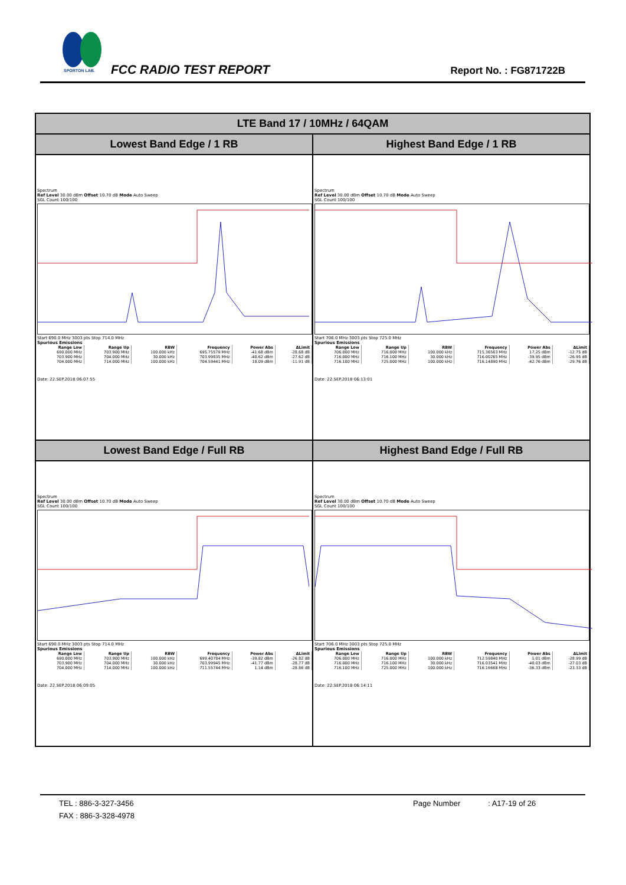SPORTON LAB.
FCC RADIO TEST REPORT Report No. : FG871722B
| LTE Band 17 / 10MHz / 64QAM | |
| --- | --- |
| Lowest Band Edge / 1 RB | Highest Band Edge / 1 RB |
| Spectrum Ref Level 30.00 dBm Offset 10.70 dB Mode Auto Sweep SGL Count 100/100 Start 690.0 MHz 3003 pts Stop 714.0 MHz Spurious Emissions / Range Low / Range Up / RBW / Frequency / Power Abs / ΔLimit / / --- / --- / --- / --- / --- / --- / / 690.000 MHz / 703.900 MHz / 100.000 kHz / 695.75579 MHz / -41.68 dBm / -28.68 dB / / 703.900 MHz / 704.000 MHz / 30.000 kHz / 703.99835 MHz / -40.62 dBm / -27.62 dB / / 704.000 MHz / 714.000 MHz / 100.000 kHz / 704.59441 MHz / 18.09 dBm / -11.91 dB / Date: 22.SEP.2018 06:07:55 | Spectrum Ref Level 30.00 dBm Offset 10.70 dB Mode Auto Sweep SGL Count 100/100 Start 706.0 MHz 3003 pts Stop 725.0 MHz Spurious Emissions / Range Low / Range Up / RBW / Frequency / Power Abs / ΔLimit / / --- / --- / --- / --- / --- / --- / / 706.000 MHz / 716.000 MHz / 100.000 kHz / 715.36563 MHz / 17.25 dBm / -12.75 dB / / 716.000 MHz / 716.100 MHz / 30.000 kHz / 716.00265 MHz / -39.95 dBm / -26.95 dB / / 716.100 MHz / 725.000 MHz / 100.000 kHz / 716.14890 MHz / -42.76 dBm / -29.76 dB / Date: 22.SEP.2018 06:13:01 |
| Lowest Band Edge / Full RB | Highest Band Edge / Full RB |
| Spectrum Ref Level 30.00 dBm Offset 10.70 dB Mode Auto Sweep SGL Count 100/100 Start 690.0 MHz 3003 pts Stop 714.0 MHz Spurious Emissions / Range Low / Range Up / RBW / Frequency / Power Abs / ΔLimit / / --- / --- / --- / --- / --- / --- / / 690.000 MHz / 703.900 MHz / 100.000 kHz / 699.40784 MHz / -39.82 dBm / -26.82 dB / / 703.900 MHz / 704.000 MHz / 30.000 kHz / 703.99945 MHz / -41.77 dBm / -28.77 dB / / 704.000 MHz / 714.000 MHz / 100.000 kHz / 711.55744 MHz / 1.14 dBm / -28.86 dB / Date: 22.SEP.2018 06:09:05 | Spectrum Ref Level 30.00 dBm Offset 10.70 dB Mode Auto Sweep SGL Count 100/100 Start 706.0 MHz 3003 pts Stop 725.0 MHz Spurious Emissions / Range Low / Range Up / RBW / Frequency / Power Abs / ΔLimit / / --- / --- / --- / --- / --- / --- / / 706.000 MHz / 716.000 MHz / 100.000 kHz / 712.59840 MHz / 1.01 dBm / -28.99 dB / / 716.000 MHz / 716.100 MHz / 30.000 kHz / 716.03541 MHz / -40.03 dBm / -27.03 dB / / 716.100 MHz / 725.000 MHz / 100.000 kHz / 716.16668 MHz / -36.33 dBm / -23.33 dB / Date: 22.SEP.2018 06:14:11 |
TEL : 886-3-327-3456 Page Number : A17-19 of 26
FAX : 886-3-328-4978